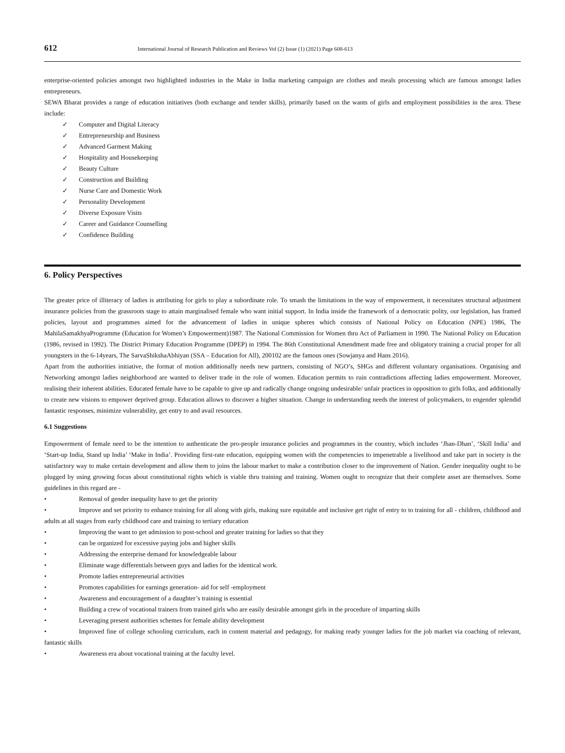612 International Journal of Research Publication and Reviews Vol (2) Issue (1) (2021) Page 608-613
enterprise-oriented policies amongst two highlighted industries in the Make in India marketing campaign are clothes and meals processing which are famous amongst ladies entrepreneurs.
SEWA Bharat provides a range of education initiatives (both exchange and tender skills), primarily based on the wants of girls and employment possibilities in the area. These include:
✓ Computer and Digital Literacy
✓ Entrepreneurship and Business
✓ Advanced Garment Making
✓ Hospitality and Housekeeping
✓ Beauty Culture
✓ Construction and Building
✓ Nurse Care and Domestic Work
✓ Personality Development
✓ Diverse Exposure Visits
✓ Career and Guidance Counselling
✓ Confidence Building
6. Policy Perspectives
The greater price of illiteracy of ladies is attributing for girls to play a subordinate role. To smash the limitations in the way of empowerment, it necessitates structural adjustment insurance policies from the grassroots stage to attain marginalised female who want initial support. In India inside the framework of a democratic polity, our legislation, has framed policies, layout and programmes aimed for the advancement of ladies in unique spheres which consists of National Policy on Education (NPE) 1986, The MahilaSamakhyaProgramme (Education for Women’s Empowerment)1987. The National Commission for Women thru Act of Parliament in 1990. The National Policy on Education (1986, revised in 1992). The District Primary Education Programme (DPEP) in 1994. The 86th Constitutional Amendment made free and obligatory training a crucial proper for all youngsters in the 6-14years, The SarvaShikshaAbhiyan (SSA – Education for All), 200102 are the famous ones (Sowjanya and Hans 2016).
Apart from the authorities initiative, the format of motion additionally needs new partners, consisting of NGO’s, SHGs and different voluntary organisations. Organising and Networking amongst ladies neighborhood are wanted to deliver trade in the role of women. Education permits to ruin contradictions affecting ladies empowerment. Moreover, realising their inherent abilities. Educated female have to be capable to give up and radically change ongoing undesirable/ unfair practices in opposition to girls folks, and additionally to create new visions to empower deprived group. Education allows to discover a higher situation. Change in understanding needs the interest of policymakers, to engender splendid fantastic responses, minimize vulnerability, get entry to and avail resources.
6.1 Suggestions
Empowerment of female need to be the intention to authenticate the pro-people insurance policies and programmes in the country, which includes ‘Jhan-Dhan’, ‘Skill India’ and ‘Start-up India, Stand up India’ ‘Make in India’. Providing first-rate education, equipping women with the competencies to impenetrable a livelihood and take part in society is the satisfactory way to make certain development and allow them to joins the labour market to make a contribution closer to the improvement of Nation. Gender inequality ought to be plugged by using growing focus about constitutional rights which is viable thru training and training. Women ought to recognize that their complete asset are themselves. Some guidelines in this regard are -
• Removal of gender inequality have to get the priority
• Improve and set priority to enhance training for all along with girls, making sure equitable and inclusive get right of entry to to training for all - children, childhood and adults at all stages from early childhood care and training to tertiary education
• Improving the want to get admission to post-school and greater training for ladies so that they
• can be organized for excessive paying jobs and higher skills
• Addressing the enterprise demand for knowledgeable labour
• Eliminate wage differentials between guys and ladies for the identical work.
• Promote ladies entrepreneurial activities
• Promotes capabilities for earnings generation- aid for self -employment
• Awareness and encouragement of a daughter’s training is essential
• Building a crew of vocational trainers from trained girls who are easily desirable amongst girls in the procedure of imparting skills
• Leveraging present authorities schemes for female ability development
• Improved fine of college schooling curriculum, each in content material and pedagogy, for making ready younger ladies for the job market via coaching of relevant, fantastic skills
• Awareness era about vocational training at the faculty level.